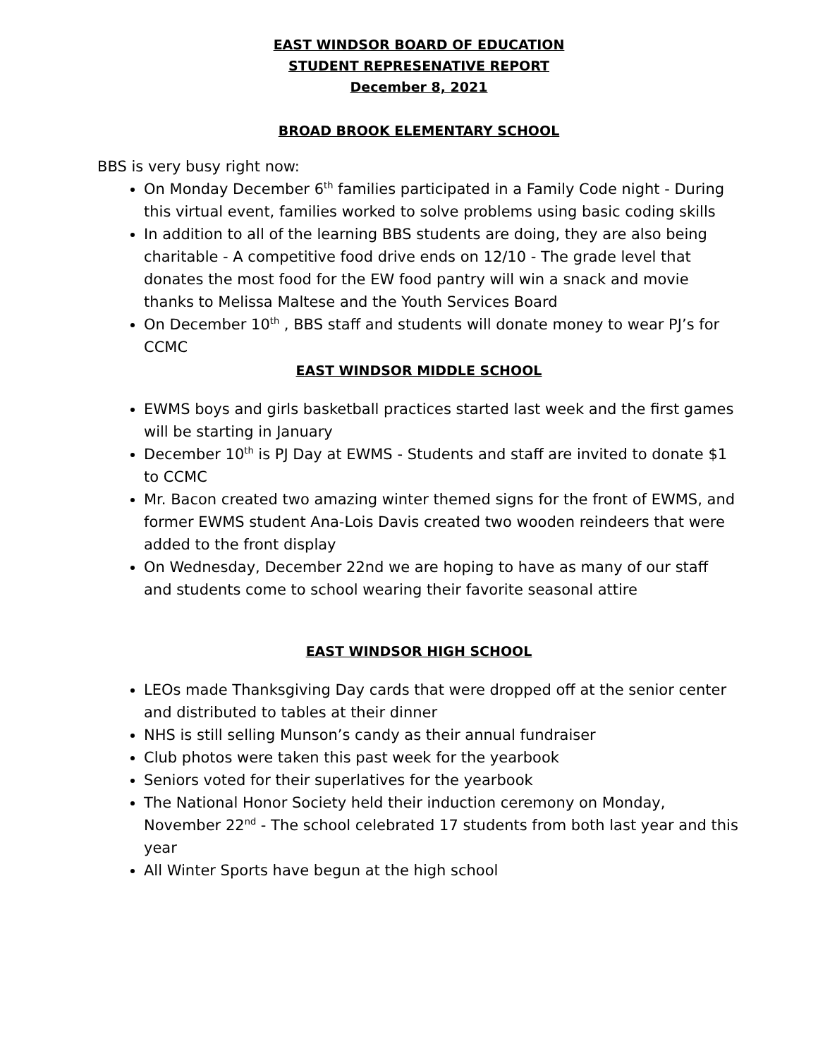EAST WINDSOR BOARD OF EDUCATION
STUDENT REPRESENATIVE REPORT
December 8, 2021
BROAD BROOK ELEMENTARY SCHOOL
BBS is very busy right now:
On Monday December 6<sup>th</sup> families participated in a Family Code night - During this virtual event, families worked to solve problems using basic coding skills
In addition to all of the learning BBS students are doing, they are also being charitable - A competitive food drive ends on 12/10 - The grade level that donates the most food for the EW food pantry will win a snack and movie thanks to Melissa Maltese and the Youth Services Board
On December 10<sup>th</sup> , BBS staff and students will donate money to wear PJ’s for CCMC
EAST WINDSOR MIDDLE SCHOOL
EWMS boys and girls basketball practices started last week and the first games will be starting in January
December 10<sup>th</sup> is PJ Day at EWMS - Students and staff are invited to donate $1 to CCMC
Mr. Bacon created two amazing winter themed signs for the front of EWMS, and former EWMS student Ana-Lois Davis created two wooden reindeers that were added to the front display
On Wednesday, December 22nd we are hoping to have as many of our staff and students come to school wearing their favorite seasonal attire
EAST WINDSOR HIGH SCHOOL
LEOs made Thanksgiving Day cards that were dropped off at the senior center and distributed to tables at their dinner
NHS is still selling Munson’s candy as their annual fundraiser
Club photos were taken this past week for the yearbook
Seniors voted for their superlatives for the yearbook
The National Honor Society held their induction ceremony on Monday, November 22<sup>nd</sup> - The school celebrated 17 students from both last year and this year
All Winter Sports have begun at the high school